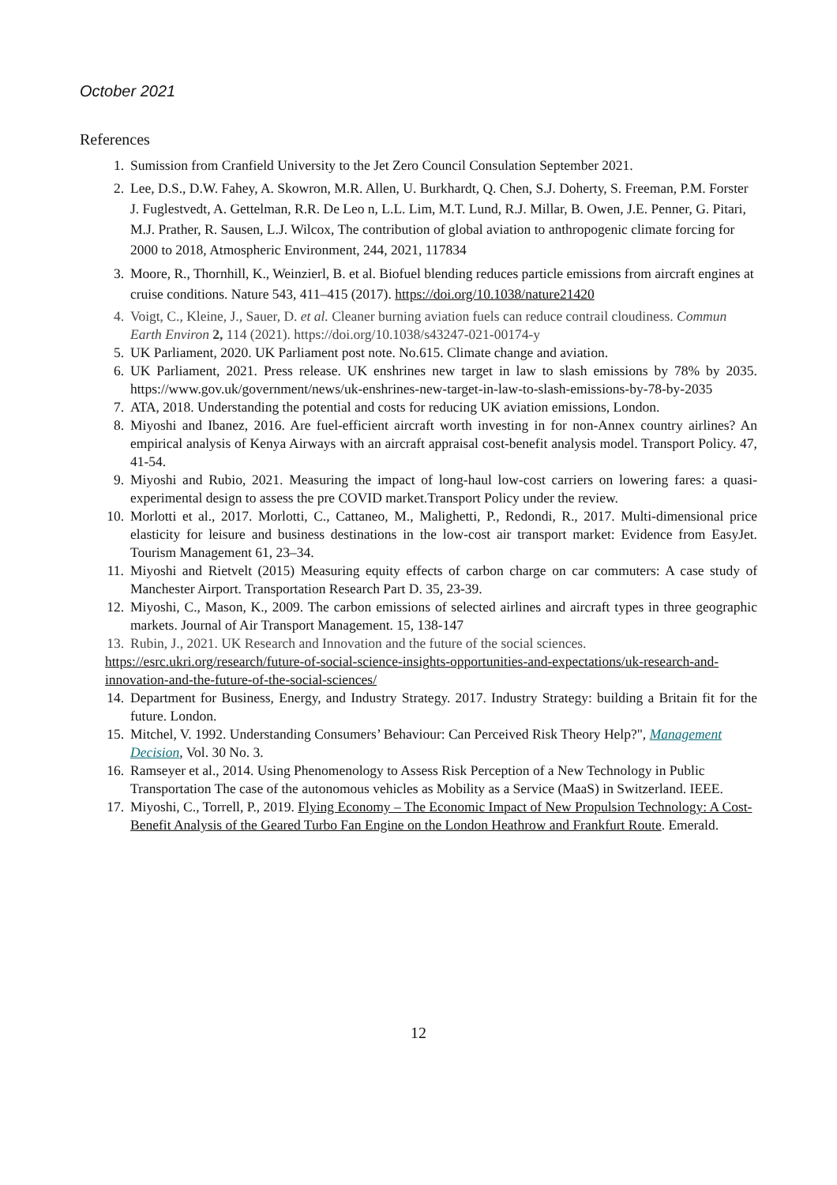October 2021
References
1. Sumission from Cranfield University to the Jet Zero Council Consulation September 2021.
2. Lee, D.S., D.W. Fahey, A. Skowron, M.R. Allen, U. Burkhardt, Q. Chen, S.J. Doherty, S. Freeman, P.M. Forster J. Fuglestvedt, A. Gettelman, R.R. De Leo n, L.L. Lim, M.T. Lund, R.J. Millar, B. Owen, J.E. Penner, G. Pitari, M.J. Prather, R. Sausen, L.J. Wilcox, The contribution of global aviation to anthropogenic climate forcing for 2000 to 2018, Atmospheric Environment, 244, 2021, 117834
3. Moore, R., Thornhill, K., Weinzierl, B. et al. Biofuel blending reduces particle emissions from aircraft engines at cruise conditions. Nature 543, 411–415 (2017). https://doi.org/10.1038/nature21420
4. Voigt, C., Kleine, J., Sauer, D. et al. Cleaner burning aviation fuels can reduce contrail cloudiness. Commun Earth Environ 2, 114 (2021). https://doi.org/10.1038/s43247-021-00174-y
5. UK Parliament, 2020. UK Parliament post note. No.615. Climate change and aviation.
6. UK Parliament, 2021. Press release. UK enshrines new target in law to slash emissions by 78% by 2035. https://www.gov.uk/government/news/uk-enshrines-new-target-in-law-to-slash-emissions-by-78-by-2035
7. ATA, 2018. Understanding the potential and costs for reducing UK aviation emissions, London.
8. Miyoshi and Ibanez, 2016. Are fuel-efficient aircraft worth investing in for non-Annex country airlines? An empirical analysis of Kenya Airways with an aircraft appraisal cost-benefit analysis model. Transport Policy. 47, 41-54.
9. Miyoshi and Rubio, 2021. Measuring the impact of long-haul low-cost carriers on lowering fares: a quasi-experimental design to assess the pre COVID market.Transport Policy under the review.
10. Morlotti et al., 2017. Morlotti, C., Cattaneo, M., Malighetti, P., Redondi, R., 2017. Multi-dimensional price elasticity for leisure and business destinations in the low-cost air transport market: Evidence from EasyJet. Tourism Management 61, 23–34.
11. Miyoshi and Rietvelt (2015) Measuring equity effects of carbon charge on car commuters: A case study of Manchester Airport. Transportation Research Part D. 35, 23-39.
12. Miyoshi, C., Mason, K., 2009. The carbon emissions of selected airlines and aircraft types in three geographic markets. Journal of Air Transport Management. 15, 138-147
13. Rubin, J., 2021. UK Research and Innovation and the future of the social sciences.
https://esrc.ukri.org/research/future-of-social-science-insights-opportunities-and-expectations/uk-research-and-innovation-and-the-future-of-the-social-sciences/
14. Department for Business, Energy, and Industry Strategy. 2017. Industry Strategy: building a Britain fit for the future. London.
15. Mitchel, V. 1992. Understanding Consumers’ Behaviour: Can Perceived Risk Theory Help?", Management Decision, Vol. 30 No. 3.
16. Ramseyer et al., 2014. Using Phenomenology to Assess Risk Perception of a New Technology in Public Transportation The case of the autonomous vehicles as Mobility as a Service (MaaS) in Switzerland. IEEE.
17. Miyoshi, C., Torrell, P., 2019. Flying Economy – The Economic Impact of New Propulsion Technology: A Cost-Benefit Analysis of the Geared Turbo Fan Engine on the London Heathrow and Frankfurt Route. Emerald.
12